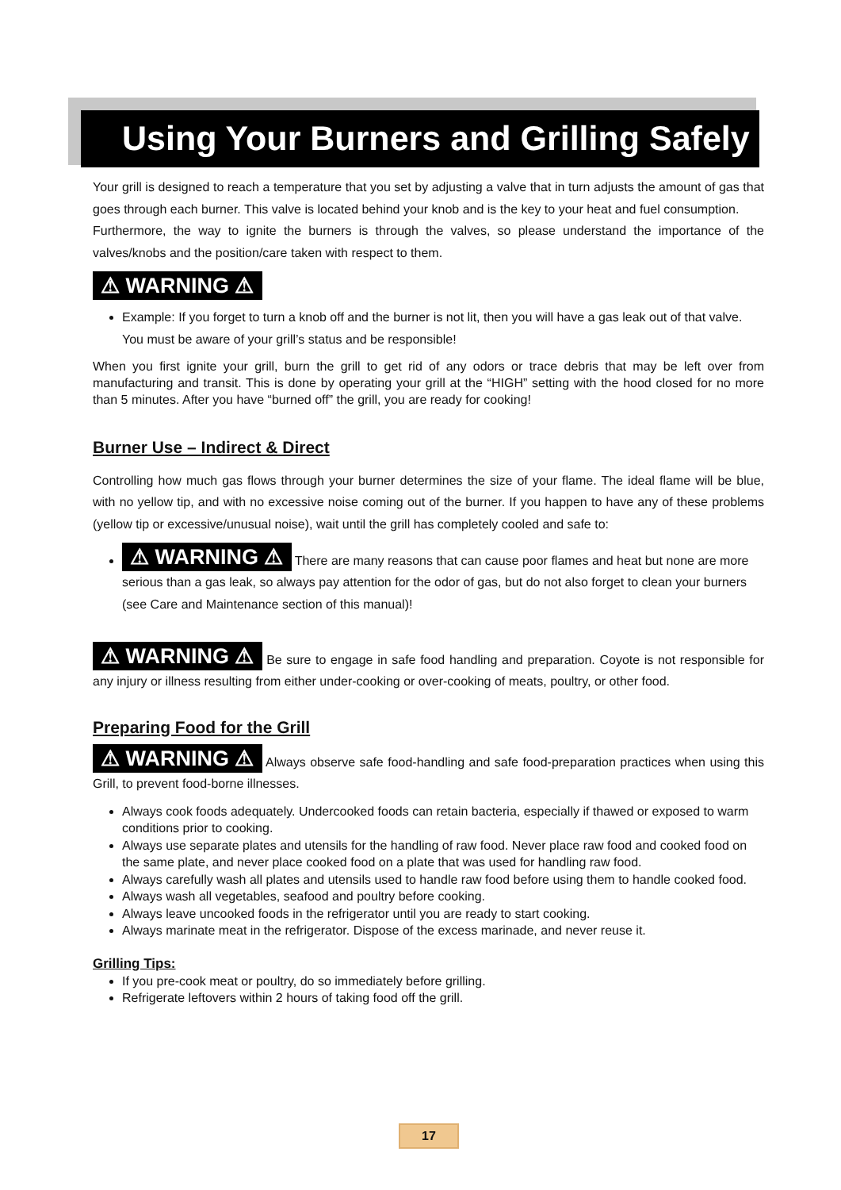Using Your Burners and Grilling Safely
Your grill is designed to reach a temperature that you set by adjusting a valve that in turn adjusts the amount of gas that goes through each burner. This valve is located behind your knob and is the key to your heat and fuel consumption.
Furthermore, the way to ignite the burners is through the valves, so please understand the importance of the valves/knobs and the position/care taken with respect to them.
⚠ WARNING ⚠
Example: If you forget to turn a knob off and the burner is not lit, then you will have a gas leak out of that valve. You must be aware of your grill’s status and be responsible!
When you first ignite your grill, burn the grill to get rid of any odors or trace debris that may be left over from manufacturing and transit. This is done by operating your grill at the “HIGH” setting with the hood closed for no more than 5 minutes. After you have “burned off” the grill, you are ready for cooking!
Burner Use – Indirect & Direct
Controlling how much gas flows through your burner determines the size of your flame. The ideal flame will be blue, with no yellow tip, and with no excessive noise coming out of the burner. If you happen to have any of these problems (yellow tip or excessive/unusual noise), wait until the grill has completely cooled and safe to:
⚠ WARNING ⚠ There are many reasons that can cause poor flames and heat but none are more serious than a gas leak, so always pay attention for the odor of gas, but do not also forget to clean your burners (see Care and Maintenance section of this manual)!
⚠ WARNING ⚠ Be sure to engage in safe food handling and preparation. Coyote is not responsible for any injury or illness resulting from either under-cooking or over-cooking of meats, poultry, or other food.
Preparing Food for the Grill
⚠ WARNING ⚠ Always observe safe food-handling and safe food-preparation practices when using this Grill, to prevent food-borne illnesses.
Always cook foods adequately. Undercooked foods can retain bacteria, especially if thawed or exposed to warm conditions prior to cooking.
Always use separate plates and utensils for the handling of raw food. Never place raw food and cooked food on the same plate, and never place cooked food on a plate that was used for handling raw food.
Always carefully wash all plates and utensils used to handle raw food before using them to handle cooked food.
Always wash all vegetables, seafood and poultry before cooking.
Always leave uncooked foods in the refrigerator until you are ready to start cooking.
Always marinate meat in the refrigerator. Dispose of the excess marinade, and never reuse it.
Grilling Tips:
If you pre-cook meat or poultry, do so immediately before grilling.
Refrigerate leftovers within 2 hours of taking food off the grill.
17